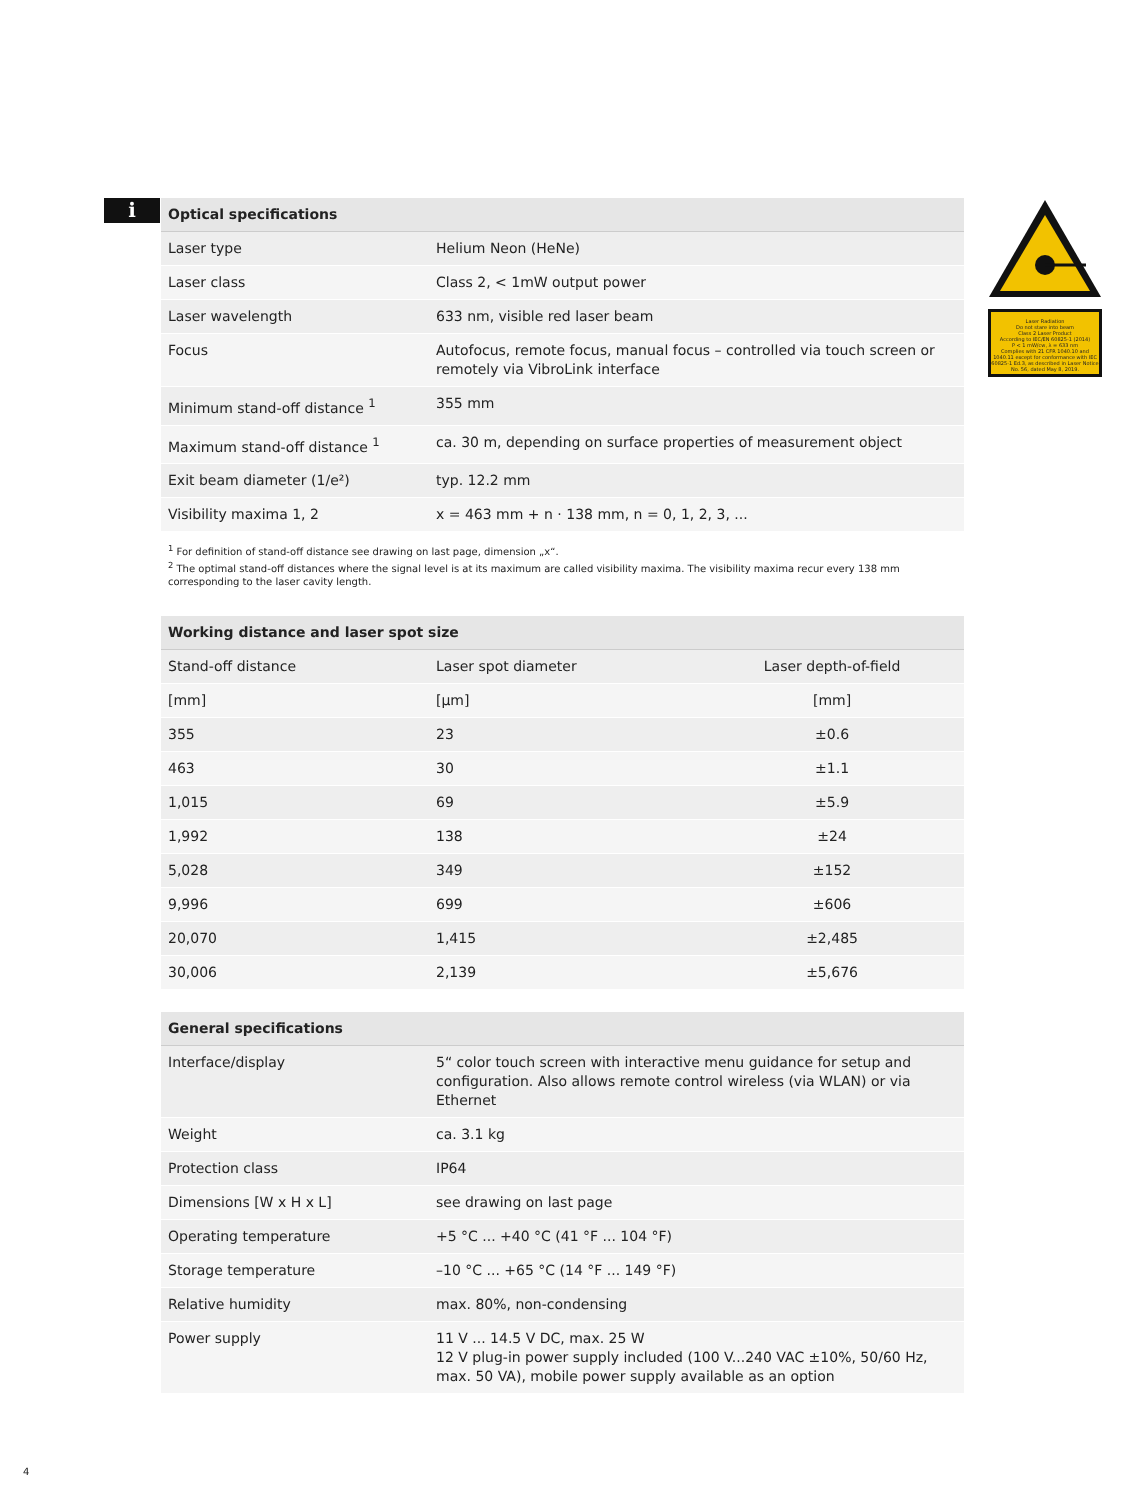i
Laser Radiation
Do not stare into beam
Class 2 Laser Product
According to IEC/EN 60825-1 (2014)
P < 1 mW/cw, λ = 633 nm
Complies with 21 CFR 1040.10 and 1040.11 except for conformance with IEC 60825-1 Ed.3, as described in Laser Notice No. 56, dated May 8, 2019.
| Optical specifications | |
| --- | --- |
| Laser type | Helium Neon (HeNe) |
| Laser class | Class 2, < 1mW output power |
| Laser wavelength | 633 nm, visible red laser beam |
| Focus | Autofocus, remote focus, manual focus – controlled via touch screen or remotely via VibroLink interface |
| Minimum stand-off distance <sup>1</sup> | 355 mm |
| Maximum stand-off distance <sup>1</sup> | ca. 30 m, depending on surface properties of measurement object |
| Exit beam diameter (1/e²) | typ. 12.2 mm |
| Visibility maxima 1, 2 | x = 463 mm + n · 138 mm, n = 0, 1, 2, 3, ... |
<sup>1</sup> For definition of stand-off distance see drawing on last page, dimension „x“.
<sup>2</sup> The optimal stand-off distances where the signal level is at its maximum are called visibility maxima. The visibility maxima recur every 138 mm corresponding to the laser cavity length.
| Working distance and laser spot size | | |
| --- | --- | --- |
| Stand-off distance | Laser spot diameter | Laser depth-of-field |
| [mm] | [µm] | [mm] |
| 355 | 23 | ±0.6 |
| 463 | 30 | ±1.1 |
| 1,015 | 69 | ±5.9 |
| 1,992 | 138 | ±24 |
| 5,028 | 349 | ±152 |
| 9,996 | 699 | ±606 |
| 20,070 | 1,415 | ±2,485 |
| 30,006 | 2,139 | ±5,676 |
| General specifications | |
| --- | --- |
| Interface/display | 5“ color touch screen with interactive menu guidance for setup and configuration. Also allows remote control wireless (via WLAN) or via Ethernet |
| Weight | ca. 3.1 kg |
| Protection class | IP64 |
| Dimensions [W x H x L] | see drawing on last page |
| Operating temperature | +5 °C ... +40 °C (41 °F ... 104 °F) |
| Storage temperature | –10 °C ... +65 °C (14 °F ... 149 °F) |
| Relative humidity | max. 80%, non-condensing |
| Power supply | 11 V ... 14.5 V DC, max. 25 W 12 V plug-in power supply included (100 V...240 VAC ±10%, 50/60 Hz, max. 50 VA), mobile power supply available as an option |
4